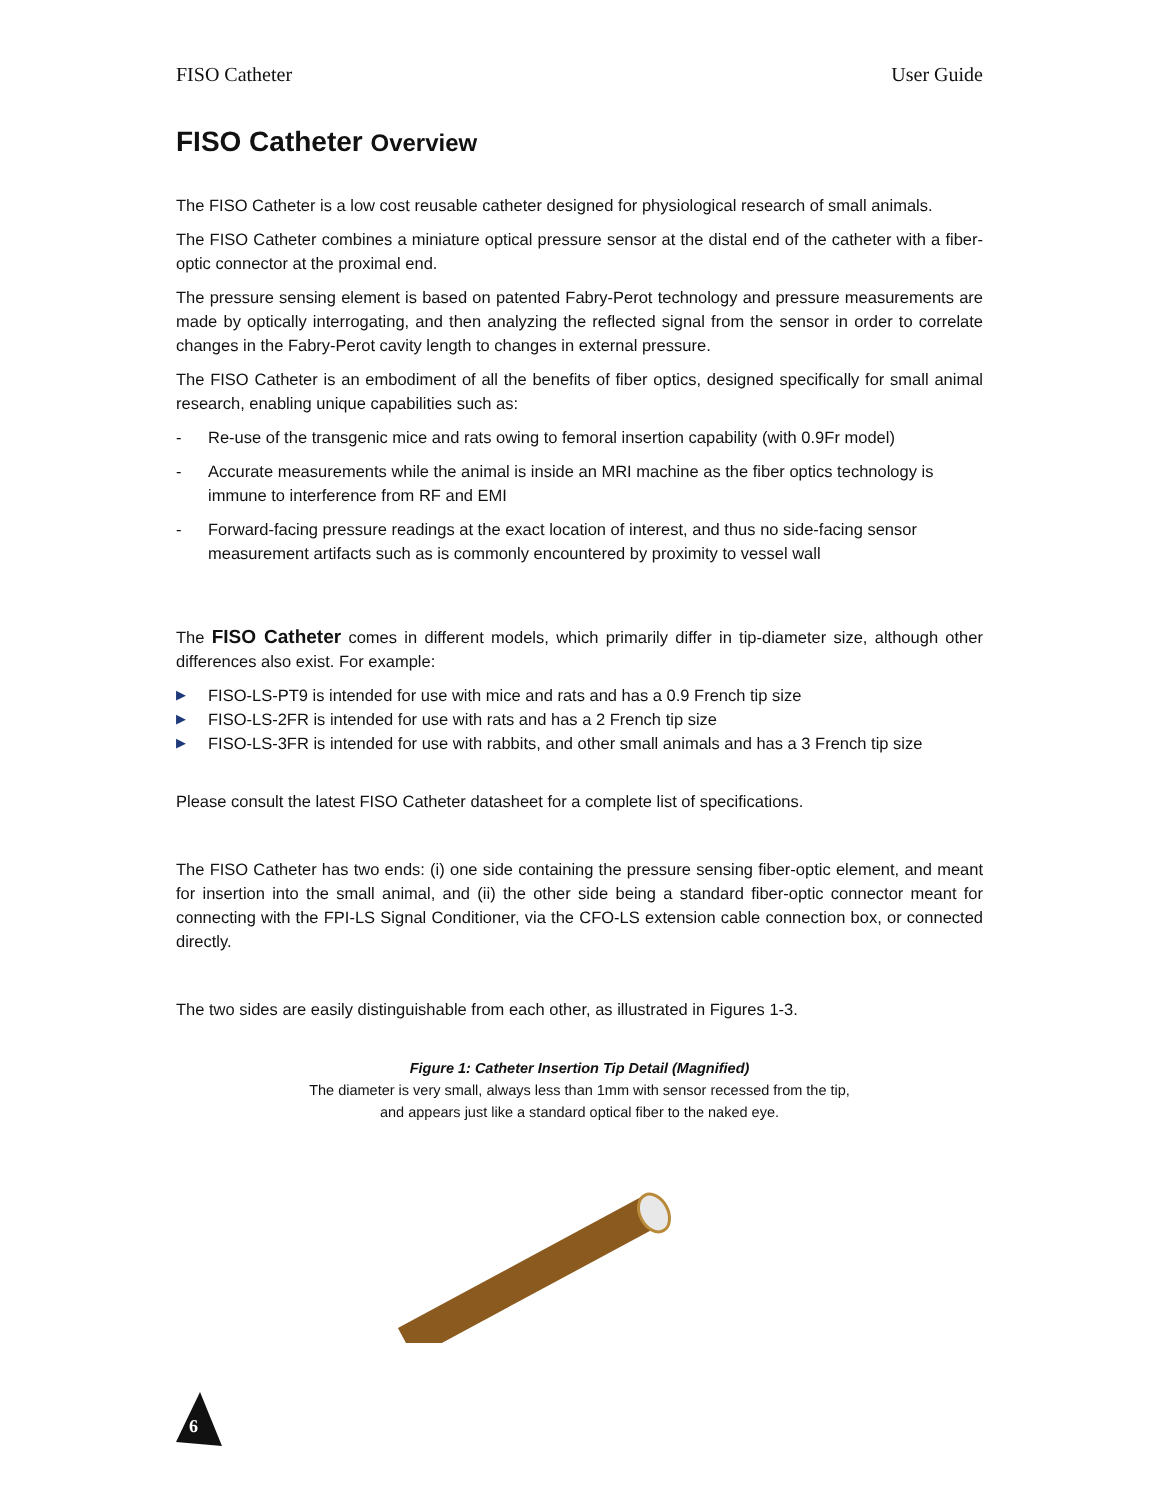FISO Catheter User Guide
FISO Catheter Overview
The FISO Catheter is a low cost reusable catheter designed for physiological research of small animals.
The FISO Catheter combines a miniature optical pressure sensor at the distal end of the catheter with a fiber-optic connector at the proximal end.
The pressure sensing element is based on patented Fabry-Perot technology and pressure measurements are made by optically interrogating, and then analyzing the reflected signal from the sensor in order to correlate changes in the Fabry-Perot cavity length to changes in external pressure.
The FISO Catheter is an embodiment of all the benefits of fiber optics, designed specifically for small animal research, enabling unique capabilities such as:
- Re-use of the transgenic mice and rats owing to femoral insertion capability (with 0.9Fr model)
- Accurate measurements while the animal is inside an MRI machine as the fiber optics technology is immune to interference from RF and EMI
- Forward-facing pressure readings at the exact location of interest, and thus no side-facing sensor measurement artifacts such as is commonly encountered by proximity to vessel wall
The FISO Catheter comes in different models, which primarily differ in tip-diameter size, although other differences also exist. For example:
▶ FISO-LS-PT9 is intended for use with mice and rats and has a 0.9 French tip size
▶ FISO-LS-2FR is intended for use with rats and has a 2 French tip size
▶ FISO-LS-3FR is intended for use with rabbits, and other small animals and has a 3 French tip size
Please consult the latest FISO Catheter datasheet for a complete list of specifications.
The FISO Catheter has two ends: (i) one side containing the pressure sensing fiber-optic element, and meant for insertion into the small animal, and (ii) the other side being a standard fiber-optic connector meant for connecting with the FPI-LS Signal Conditioner, via the CFO-LS extension cable connection box, or connected directly.
The two sides are easily distinguishable from each other, as illustrated in Figures 1-3.
Figure 1: Catheter Insertion Tip Detail (Magnified)
The diameter is very small, always less than 1mm with sensor recessed from the tip,
and appears just like a standard optical fiber to the naked eye.
6